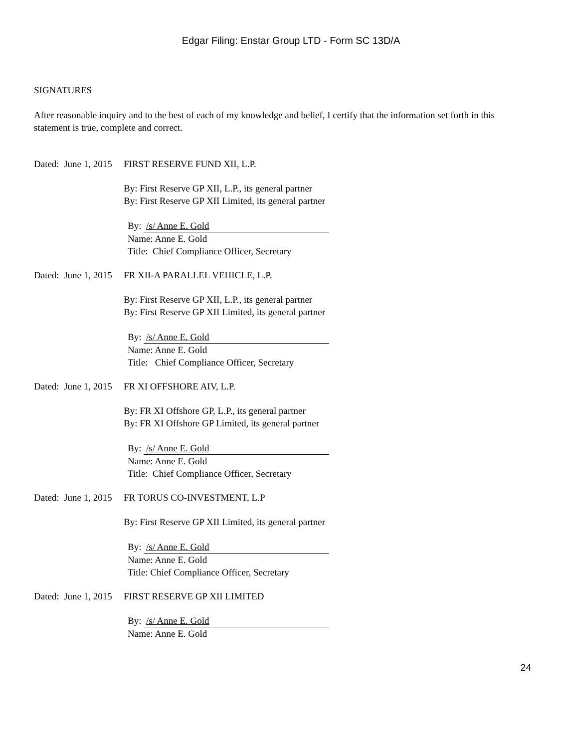Edgar Filing: Enstar Group LTD - Form SC 13D/A
SIGNATURES
After reasonable inquiry and to the best of each of my knowledge and belief, I certify that the information set forth in this statement is true, complete and correct.
Dated: June 1, 2015
FIRST RESERVE FUND XII, L.P.
By: First Reserve GP XII, L.P., its general partner
By: First Reserve GP XII Limited, its general partner
By: /s/ Anne E. Gold
Name: Anne E. Gold
Title: Chief Compliance Officer, Secretary
Dated: June 1, 2015
FR XII-A PARALLEL VEHICLE, L.P.
By: First Reserve GP XII, L.P., its general partner
By: First Reserve GP XII Limited, its general partner
By: /s/ Anne E. Gold
Name: Anne E. Gold
Title: Chief Compliance Officer, Secretary
Dated: June 1, 2015
FR XI OFFSHORE AIV, L.P.
By: FR XI Offshore GP, L.P., its general partner
By: FR XI Offshore GP Limited, its general partner
By: /s/ Anne E. Gold
Name: Anne E. Gold
Title: Chief Compliance Officer, Secretary
Dated: June 1, 2015
FR TORUS CO-INVESTMENT, L.P
By: First Reserve GP XII Limited, its general partner
By: /s/ Anne E. Gold
Name: Anne E. Gold
Title: Chief Compliance Officer, Secretary
Dated: June 1, 2015
FIRST RESERVE GP XII LIMITED
By: /s/ Anne E. Gold
Name: Anne E. Gold
24